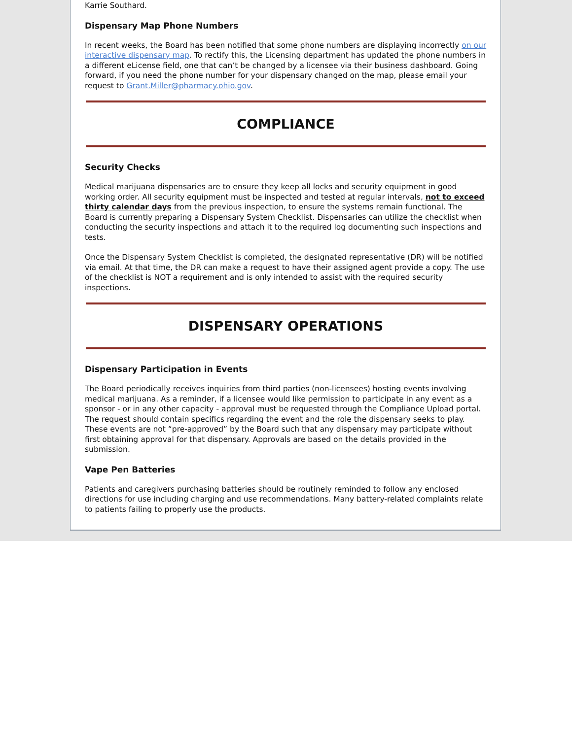Karrie Southard.
Dispensary Map Phone Numbers
In recent weeks, the Board has been notified that some phone numbers are displaying incorrectly on our interactive dispensary map. To rectify this, the Licensing department has updated the phone numbers in a different eLicense field, one that can’t be changed by a licensee via their business dashboard. Going forward, if you need the phone number for your dispensary changed on the map, please email your request to Grant.Miller@pharmacy.ohio.gov.
COMPLIANCE
Security Checks
Medical marijuana dispensaries are to ensure they keep all locks and security equipment in good working order. All security equipment must be inspected and tested at regular intervals, not to exceed thirty calendar days from the previous inspection, to ensure the systems remain functional. The Board is currently preparing a Dispensary System Checklist. Dispensaries can utilize the checklist when conducting the security inspections and attach it to the required log documenting such inspections and tests.
Once the Dispensary System Checklist is completed, the designated representative (DR) will be notified via email. At that time, the DR can make a request to have their assigned agent provide a copy. The use of the checklist is NOT a requirement and is only intended to assist with the required security inspections.
DISPENSARY OPERATIONS
Dispensary Participation in Events
The Board periodically receives inquiries from third parties (non-licensees) hosting events involving medical marijuana. As a reminder, if a licensee would like permission to participate in any event as a sponsor - or in any other capacity - approval must be requested through the Compliance Upload portal. The request should contain specifics regarding the event and the role the dispensary seeks to play. These events are not “pre-approved” by the Board such that any dispensary may participate without first obtaining approval for that dispensary. Approvals are based on the details provided in the submission.
Vape Pen Batteries
Patients and caregivers purchasing batteries should be routinely reminded to follow any enclosed directions for use including charging and use recommendations. Many battery-related complaints relate to patients failing to properly use the products.